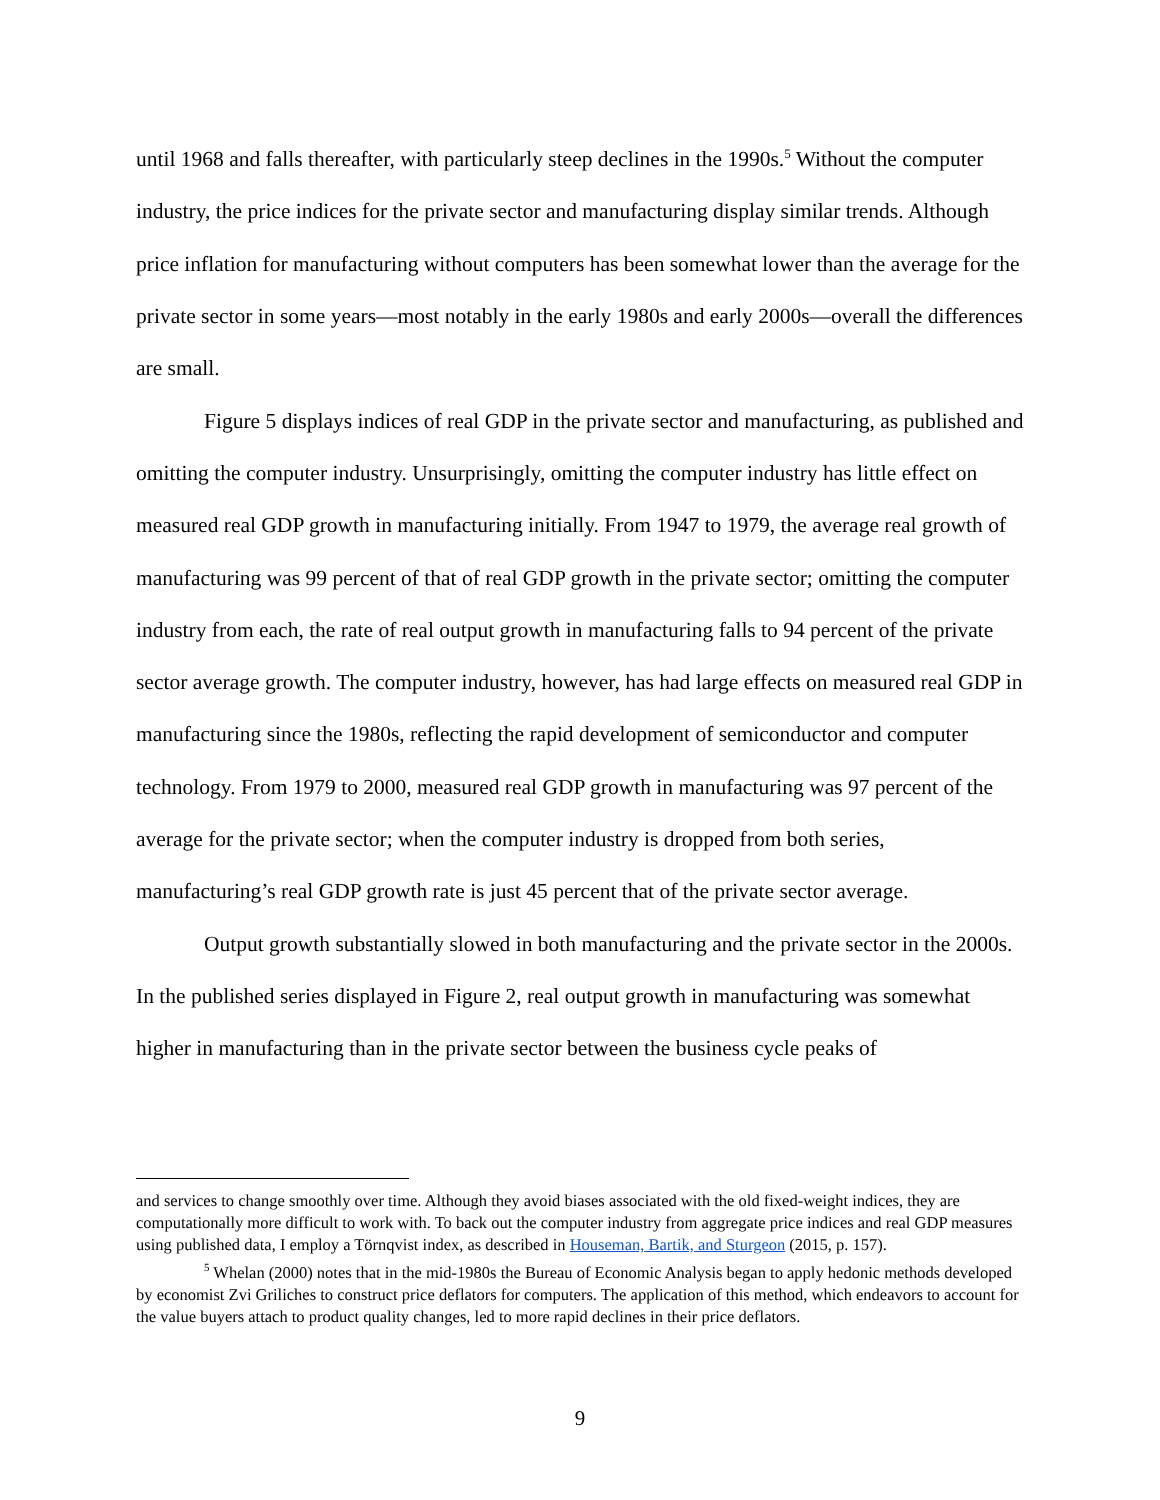until 1968 and falls thereafter, with particularly steep declines in the 1990s.<sup>5</sup> Without the computer industry, the price indices for the private sector and manufacturing display similar trends. Although price inflation for manufacturing without computers has been somewhat lower than the average for the private sector in some years—most notably in the early 1980s and early 2000s—overall the differences are small.
Figure 5 displays indices of real GDP in the private sector and manufacturing, as published and omitting the computer industry. Unsurprisingly, omitting the computer industry has little effect on measured real GDP growth in manufacturing initially. From 1947 to 1979, the average real growth of manufacturing was 99 percent of that of real GDP growth in the private sector; omitting the computer industry from each, the rate of real output growth in manufacturing falls to 94 percent of the private sector average growth. The computer industry, however, has had large effects on measured real GDP in manufacturing since the 1980s, reflecting the rapid development of semiconductor and computer technology. From 1979 to 2000, measured real GDP growth in manufacturing was 97 percent of the average for the private sector; when the computer industry is dropped from both series, manufacturing’s real GDP growth rate is just 45 percent that of the private sector average.
Output growth substantially slowed in both manufacturing and the private sector in the 2000s. In the published series displayed in Figure 2, real output growth in manufacturing was somewhat higher in manufacturing than in the private sector between the business cycle peaks of
and services to change smoothly over time. Although they avoid biases associated with the old fixed-weight indices, they are computationally more difficult to work with. To back out the computer industry from aggregate price indices and real GDP measures using published data, I employ a Törnqvist index, as described in Houseman, Bartik, and Sturgeon (2015, p. 157).
<sup>5</sup> Whelan (2000) notes that in the mid-1980s the Bureau of Economic Analysis began to apply hedonic methods developed by economist Zvi Griliches to construct price deflators for computers. The application of this method, which endeavors to account for the value buyers attach to product quality changes, led to more rapid declines in their price deflators.
9